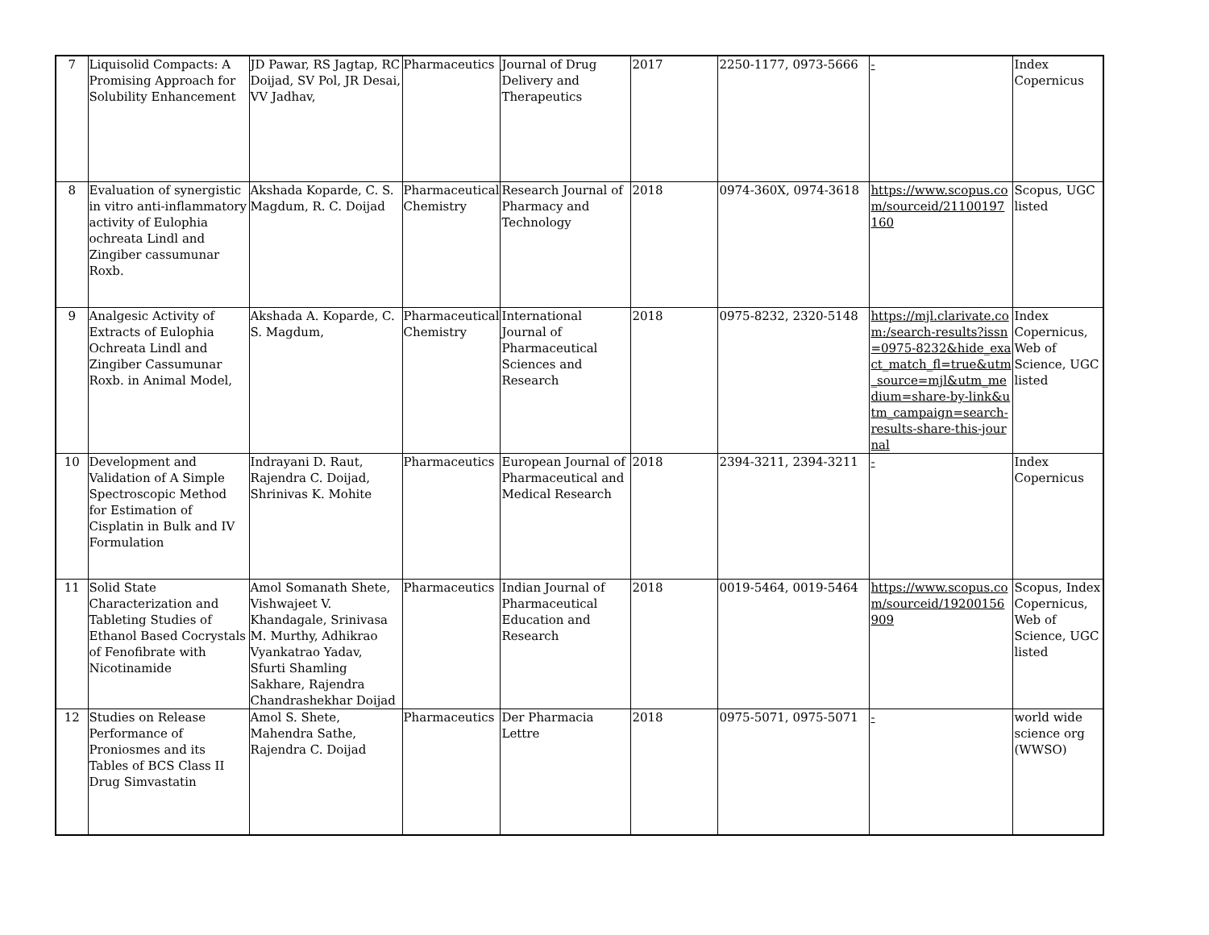| 7 | Liquisolid Compacts: A Promising Approach for Solubility Enhancement | JD Pawar, RS Jagtap, RC Doijad, SV Pol, JR Desai, VV Jadhav, | Pharmaceutics | Journal of Drug Delivery and Therapeutics | 2017 | 2250-1177, 0973-5666 | - | Index Copernicus |
| 8 | Evaluation of synergistic in vitro anti-inflammatory activity of Eulophia ochreata Lindl and Zingiber cassumunar Roxb. | Akshada Koparde, C. S. Magdum, R. C. Doijad | Pharmaceutical Chemistry | Research Journal of Pharmacy and Technology | 2018 | 0974-360X, 0974-3618 | https://www.scopus.com/sourceid/21100197160 | Scopus, UGC listed |
| 9 | Analgesic Activity of Extracts of Eulophia Ochreata Lindl and Zingiber Cassumunar Roxb. in Animal Model, | Akshada A. Koparde, C. S. Magdum, | Pharmaceutical Chemistry | International Journal of Pharmaceutical Sciences and Research | 2018 | 0975-8232, 2320-5148 | https://mjl.clarivate.com:/search-results?issn=0975-8232&hide_exact_match_fl=true&utm_source=mjl&utm_medium=share-by-link&utm_campaign=search-results-share-this-journal | Index Copernicus, Web of Science, UGC listed |
| 10 | Development and Validation of A Simple Spectroscopic Method for Estimation of Cisplatin in Bulk and IV Formulation | Indrayani D. Raut, Rajendra C. Doijad, Shrinivas K. Mohite | Pharmaceutics | European Journal of Pharmaceutical and Medical Research | 2018 | 2394-3211, 2394-3211 | - | Index Copernicus |
| 11 | Solid State Characterization and Tableting Studies of Ethanol Based Cocrystals of Fenofibrate with Nicotinamide | Amol Somanath Shete, Vishwajeet V. Khandagale, Srinivasa M. Murthy, Adhikrao Vyankatrao Yadav, Sfurti Shamling Sakhare, Rajendra Chandrashekhar Doijad | Pharmaceutics | Indian Journal of Pharmaceutical Education and Research | 2018 | 0019-5464, 0019-5464 | https://www.scopus.com/sourceid/19200156909 | Scopus, Index Copernicus, Web of Science, UGC listed |
| 12 | Studies on Release Performance of Proniosmes and its Tables of BCS Class II Drug Simvastatin | Amol S. Shete, Mahendra Sathe, Rajendra C. Doijad | Pharmaceutics | Der Pharmacia Lettre | 2018 | 0975-5071, 0975-5071 | - | world wide science org (WWSO) |